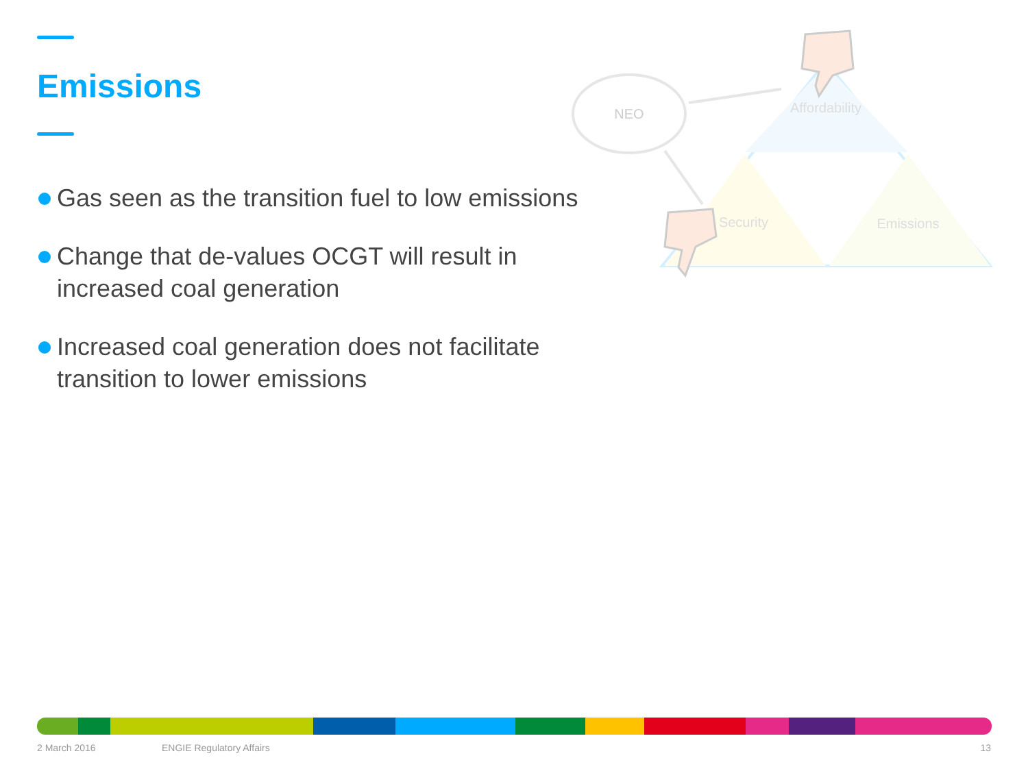Emissions
Gas seen as the transition fuel to low emissions
Change that de-values OCGT will result in increased coal generation
Increased coal generation does not facilitate transition to lower emissions
NEO
Affordability
Security
Emissions
2 March 2016 ENGIE Regulatory Affairs 13